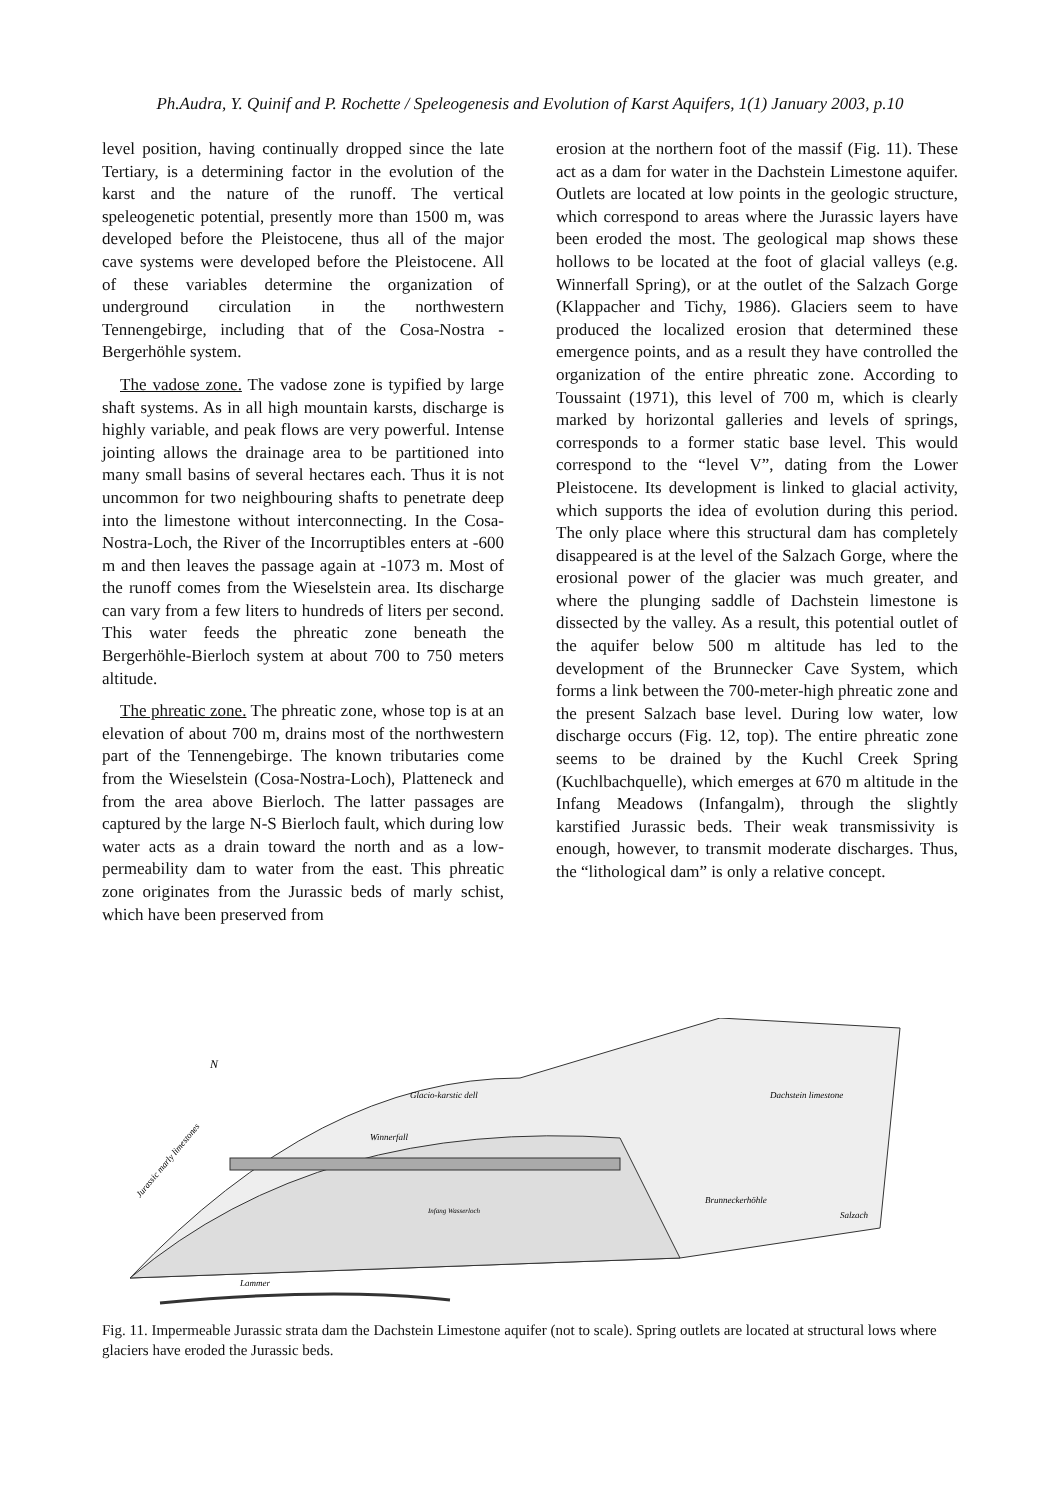Ph.Audra, Y. Quinif and P. Rochette / Speleogenesis and Evolution of Karst Aquifers, 1(1) January 2003, p.10
level position, having continually dropped since the late Tertiary, is a determining factor in the evolution of the karst and the nature of the runoff. The vertical speleogenetic potential, presently more than 1500 m, was developed before the Pleistocene, thus all of the major cave systems were developed before the Pleistocene. All of these variables determine the organization of underground circulation in the northwestern Tennengebirge, including that of the Cosa-Nostra - Bergerhöhle system.
The vadose zone. The vadose zone is typified by large shaft systems. As in all high mountain karsts, discharge is highly variable, and peak flows are very powerful. Intense jointing allows the drainage area to be partitioned into many small basins of several hectares each. Thus it is not uncommon for two neighbouring shafts to penetrate deep into the limestone without interconnecting. In the Cosa-Nostra-Loch, the River of the Incorruptibles enters at -600 m and then leaves the passage again at -1073 m. Most of the runoff comes from the Wieselstein area. Its discharge can vary from a few liters to hundreds of liters per second. This water feeds the phreatic zone beneath the Bergerhöhle-Bierloch system at about 700 to 750 meters altitude.
The phreatic zone. The phreatic zone, whose top is at an elevation of about 700 m, drains most of the northwestern part of the Tennengebirge. The known tributaries come from the Wieselstein (Cosa-Nostra-Loch), Platteneck and from the area above Bierloch. The latter passages are captured by the large N-S Bierloch fault, which during low water acts as a drain toward the north and as a low-permeability dam to water from the east. This phreatic zone originates from the Jurassic beds of marly schist, which have been preserved from
erosion at the northern foot of the massif (Fig. 11). These act as a dam for water in the Dachstein Limestone aquifer. Outlets are located at low points in the geologic structure, which correspond to areas where the Jurassic layers have been eroded the most. The geological map shows these hollows to be located at the foot of glacial valleys (e.g. Winnerfall Spring), or at the outlet of the Salzach Gorge (Klappacher and Tichy, 1986). Glaciers seem to have produced the localized erosion that determined these emergence points, and as a result they have controlled the organization of the entire phreatic zone. According to Toussaint (1971), this level of 700 m, which is clearly marked by horizontal galleries and levels of springs, corresponds to a former static base level. This would correspond to the “level V”, dating from the Lower Pleistocene. Its development is linked to glacial activity, which supports the idea of evolution during this period. The only place where this structural dam has completely disappeared is at the level of the Salzach Gorge, where the erosional power of the glacier was much greater, and where the plunging saddle of Dachstein limestone is dissected by the valley. As a result, this potential outlet of the aquifer below 500 m altitude has led to the development of the Brunnecker Cave System, which forms a link between the 700-meter-high phreatic zone and the present Salzach base level. During low water, low discharge occurs (Fig. 12, top). The entire phreatic zone seems to be drained by the Kuchl Creek Spring (Kuchlbachquelle), which emerges at 670 m altitude in the Infang Meadows (Infangalm), through the slightly karstified Jurassic beds. Their weak transmissivity is enough, however, to transmit moderate discharges. Thus, the “lithological dam” is only a relative concept.
N
Jurassic marly limestones
Glacio-karstic dell
Winnerfall
Infang Wasserloch
Dachstein limestone
Brunneckerhöhle
Salzach
Lammer
Fig. 11. Impermeable Jurassic strata dam the Dachstein Limestone aquifer (not to scale). Spring outlets are located at structural lows where glaciers have eroded the Jurassic beds.